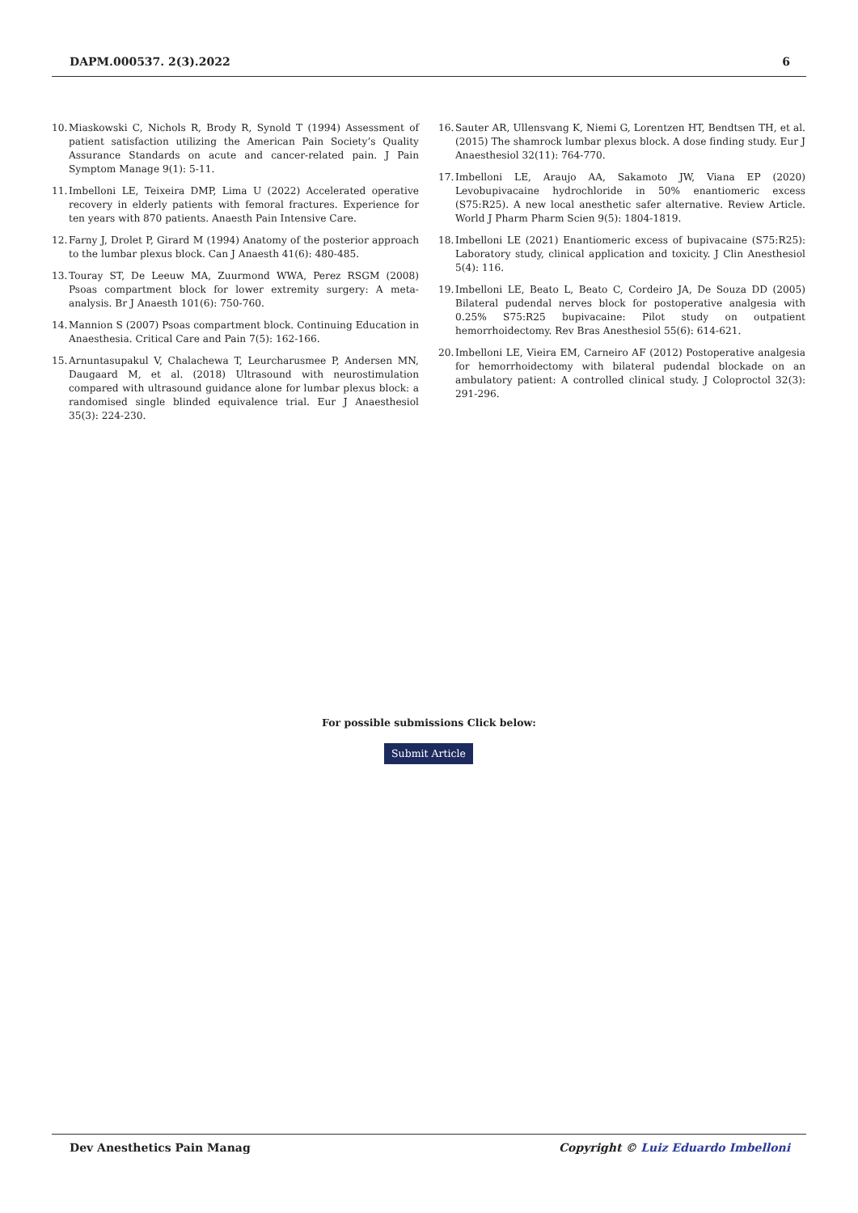DAPM.000537. 2(3).2022 6
10. Miaskowski C, Nichols R, Brody R, Synold T (1994) Assessment of patient satisfaction utilizing the American Pain Society’s Quality Assurance Standards on acute and cancer-related pain. J Pain Symptom Manage 9(1): 5-11.
11. Imbelloni LE, Teixeira DMP, Lima U (2022) Accelerated operative recovery in elderly patients with femoral fractures. Experience for ten years with 870 patients. Anaesth Pain Intensive Care.
12. Farny J, Drolet P, Girard M (1994) Anatomy of the posterior approach to the lumbar plexus block. Can J Anaesth 41(6): 480-485.
13. Touray ST, De Leeuw MA, Zuurmond WWA, Perez RSGM (2008) Psoas compartment block for lower extremity surgery: A meta-analysis. Br J Anaesth 101(6): 750-760.
14. Mannion S (2007) Psoas compartment block. Continuing Education in Anaesthesia. Critical Care and Pain 7(5): 162-166.
15. Arnuntasupakul V, Chalachewa T, Leurcharusmee P, Andersen MN, Daugaard M, et al. (2018) Ultrasound with neurostimulation compared with ultrasound guidance alone for lumbar plexus block: a randomised single blinded equivalence trial. Eur J Anaesthesiol 35(3): 224-230.
16. Sauter AR, Ullensvang K, Niemi G, Lorentzen HT, Bendtsen TH, et al. (2015) The shamrock lumbar plexus block. A dose finding study. Eur J Anaesthesiol 32(11): 764-770.
17. Imbelloni LE, Araujo AA, Sakamoto JW, Viana EP (2020) Levobupivacaine hydrochloride in 50% enantiomeric excess (S75:R25). A new local anesthetic safer alternative. Review Article. World J Pharm Pharm Scien 9(5): 1804-1819.
18. Imbelloni LE (2021) Enantiomeric excess of bupivacaine (S75:R25): Laboratory study, clinical application and toxicity. J Clin Anesthesiol 5(4): 116.
19. Imbelloni LE, Beato L, Beato C, Cordeiro JA, De Souza DD (2005) Bilateral pudendal nerves block for postoperative analgesia with 0.25% S75:R25 bupivacaine: Pilot study on outpatient hemorrhoidectomy. Rev Bras Anesthesiol 55(6): 614-621.
20. Imbelloni LE, Vieira EM, Carneiro AF (2012) Postoperative analgesia for hemorrhoidectomy with bilateral pudendal blockade on an ambulatory patient: A controlled clinical study. J Coloproctol 32(3): 291-296.
For possible submissions Click below:
Submit Article
Dev Anesthetics Pain Manag Copyright © Luiz Eduardo Imbelloni